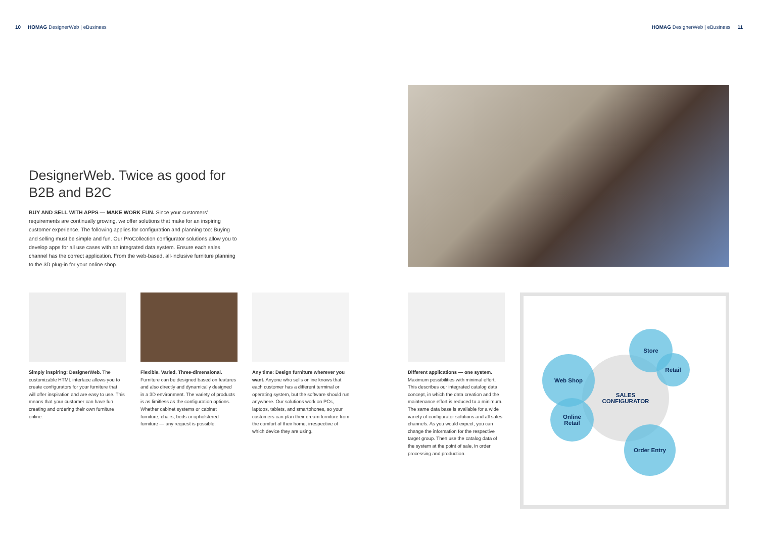10 HOMAG DesignerWeb | eBusiness
HOMAG DesignerWeb | eBusiness 11
DesignerWeb. Twice as good for B2B and B2C
BUY AND SELL WITH APPS — MAKE WORK FUN. Since your customers’ requirements are continually growing, we offer solutions that make for an inspiring customer experience. The following applies for configuration and planning too: Buying and selling must be simple and fun. Our ProCollection configurator solutions allow you to develop apps for all use cases with an integrated data system. Ensure each sales channel has the correct application. From the web-based, all-inclusive furniture planning to the 3D plug-in for your online shop.
Simply inspiring: DesignerWeb. The customizable HTML interface allows you to create configurators for your furniture that will offer inspiration and are easy to use. This means that your customer can have fun creating and ordering their own furniture online.
Flexible. Varied. Three-dimensional. Furniture can be designed based on features and also directly and dynamically designed in a 3D environment. The variety of products is as limitless as the configuration options. Whether cabinet systems or cabinet furniture, chairs, beds or upholstered furniture — any request is possible.
Any time: Design furniture wherever you want. Anyone who sells online knows that each customer has a different terminal or operating system, but the software should run anywhere. Our solutions work on PCs, laptops, tablets, and smartphones, so your customers can plan their dream furniture from the comfort of their home, irrespective of which device they are using.
Different applications — one system. Maximum possibilities with minimal effort. This describes our integrated catalog data concept, in which the data creation and the maintenance effort is reduced to a minimum. The same data base is available for a wide variety of configurator solutions and all sales channels. As you would expect, you can change the information for the respective target group. Then use the catalog data of the system at the point of sale, in order processing and production.
SALES
CONFIGURATOR
Web Shop
Online
Retail
Store
Retail
Order Entry